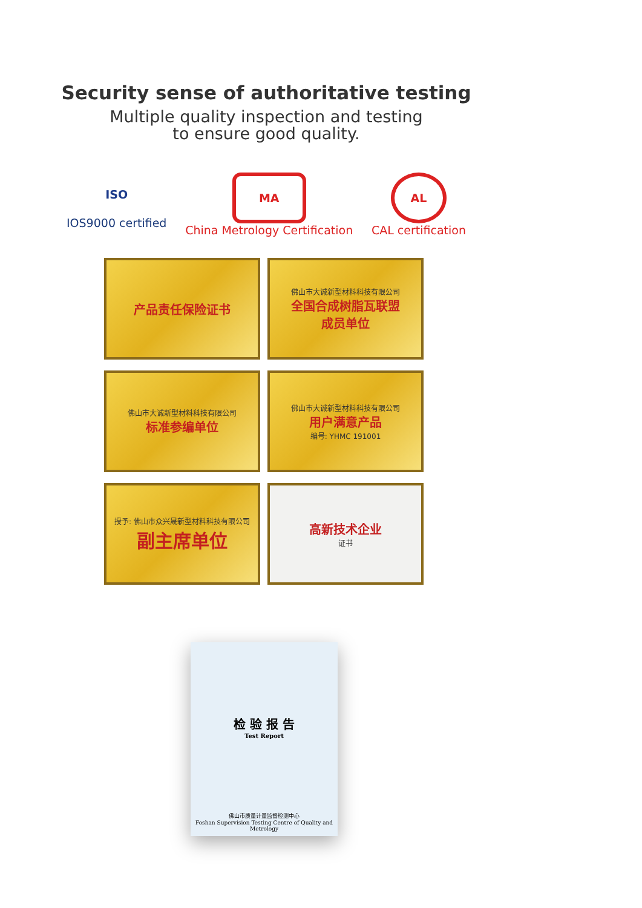Security sense of authoritative testing
Multiple quality inspection and testing
to ensure good quality.
ISO
IOS9000 certified
MA
China Metrology Certification
AL
CAL certification
产品责任保险证书
佛山市大诚新型材料科技有限公司
全国合成树脂瓦联盟
成员单位
佛山市大诚新型材料科技有限公司
标准参编单位
佛山市大诚新型材料科技有限公司
用户满意产品
编号: YHMC 191001
授予: 佛山市众兴晟新型材料科技有限公司
副主席单位
高新技术企业
证书
检 验 报 告
Test Report
佛山市质量计量监督检测中心
Foshan Supervision Testing Centre of Quality and Metrology